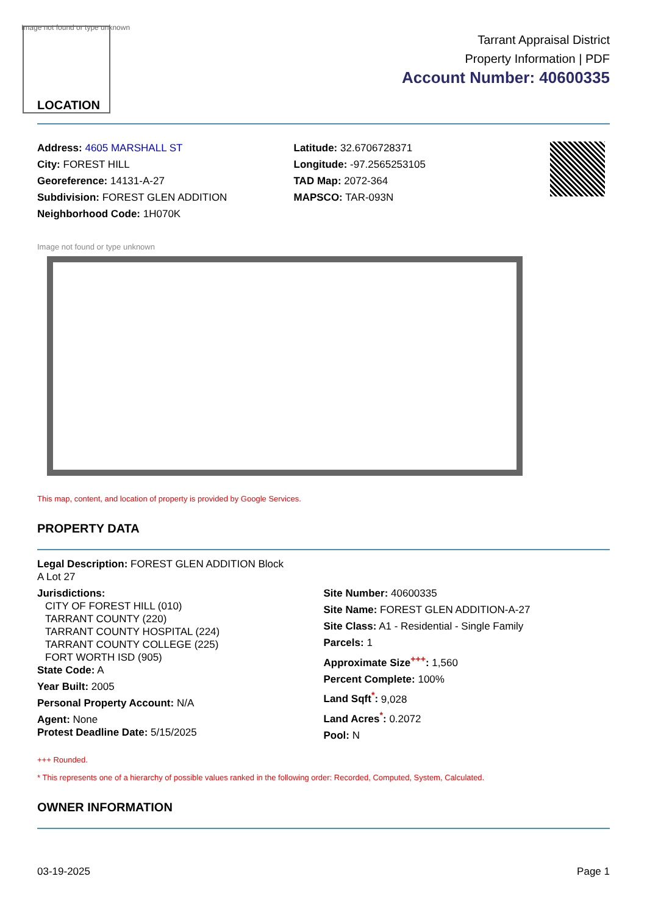Image not found or type unknown
LOCATION
Tarrant Appraisal District
Property Information | PDF
Account Number: 40600335
Address: 4605 MARSHALL ST
City: FOREST HILL
Georeference: 14131-A-27
Subdivision: FOREST GLEN ADDITION
Neighborhood Code: 1H070K
Latitude: 32.6706728371
Longitude: -97.2565253105
TAD Map: 2072-364
MAPSCO: TAR-093N
Image not found or type unknown
This map, content, and location of property is provided by Google Services.
PROPERTY DATA
Legal Description: FOREST GLEN ADDITION Block
A Lot 27
Jurisdictions:
CITY OF FOREST HILL (010)
TARRANT COUNTY (220)
TARRANT COUNTY HOSPITAL (224)
TARRANT COUNTY COLLEGE (225)
FORT WORTH ISD (905)
State Code: A
Year Built: 2005
Personal Property Account: N/A
Agent: None
Protest Deadline Date: 5/15/2025
Site Number: 40600335
Site Name: FOREST GLEN ADDITION-A-27
Site Class: A1 - Residential - Single Family
Parcels: 1
Approximate Size<sup>+++</sup>: 1,560
Percent Complete: 100%
Land Sqft<sup>*</sup>: 9,028
Land Acres<sup>*</sup>: 0.2072
Pool: N
+++ Rounded.
* This represents one of a hierarchy of possible values ranked in the following order: Recorded, Computed, System, Calculated.
OWNER INFORMATION
03-19-2025 Page 1